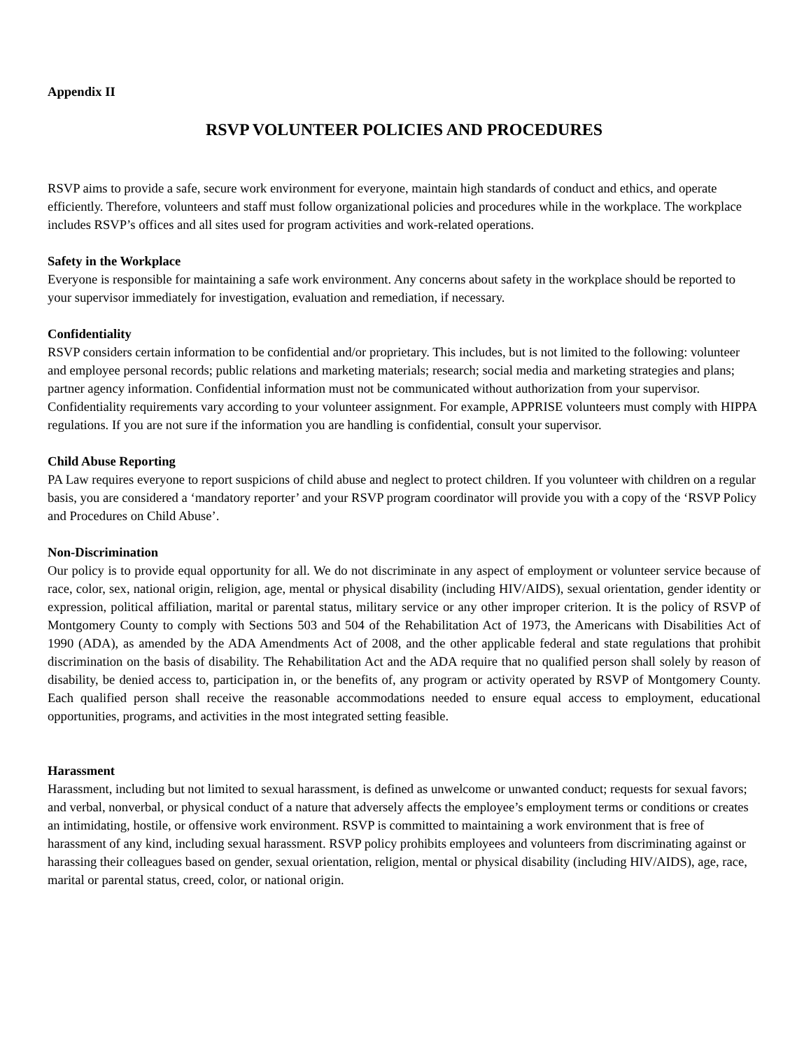Appendix II
RSVP VOLUNTEER POLICIES AND PROCEDURES
RSVP aims to provide a safe, secure work environment for everyone, maintain high standards of conduct and ethics, and operate efficiently. Therefore, volunteers and staff must follow organizational policies and procedures while in the workplace. The workplace includes RSVP’s offices and all sites used for program activities and work-related operations.
Safety in the Workplace
Everyone is responsible for maintaining a safe work environment. Any concerns about safety in the workplace should be reported to your supervisor immediately for investigation, evaluation and remediation, if necessary.
Confidentiality
RSVP considers certain information to be confidential and/or proprietary. This includes, but is not limited to the following: volunteer and employee personal records; public relations and marketing materials; research; social media and marketing strategies and plans; partner agency information. Confidential information must not be communicated without authorization from your supervisor. Confidentiality requirements vary according to your volunteer assignment. For example, APPRISE volunteers must comply with HIPPA regulations. If you are not sure if the information you are handling is confidential, consult your supervisor.
Child Abuse Reporting
PA Law requires everyone to report suspicions of child abuse and neglect to protect children. If you volunteer with children on a regular basis, you are considered a ‘mandatory reporter’ and your RSVP program coordinator will provide you with a copy of the ‘RSVP Policy and Procedures on Child Abuse’.
Non-Discrimination
Our policy is to provide equal opportunity for all. We do not discriminate in any aspect of employment or volunteer service because of race, color, sex, national origin, religion, age, mental or physical disability (including HIV/AIDS), sexual orientation, gender identity or expression, political affiliation, marital or parental status, military service or any other improper criterion. It is the policy of RSVP of Montgomery County to comply with Sections 503 and 504 of the Rehabilitation Act of 1973, the Americans with Disabilities Act of 1990 (ADA), as amended by the ADA Amendments Act of 2008, and the other applicable federal and state regulations that prohibit discrimination on the basis of disability. The Rehabilitation Act and the ADA require that no qualified person shall solely by reason of disability, be denied access to, participation in, or the benefits of, any program or activity operated by RSVP of Montgomery County. Each qualified person shall receive the reasonable accommodations needed to ensure equal access to employment, educational opportunities, programs, and activities in the most integrated setting feasible.
Harassment
Harassment, including but not limited to sexual harassment, is defined as unwelcome or unwanted conduct; requests for sexual favors; and verbal, nonverbal, or physical conduct of a nature that adversely affects the employee’s employment terms or conditions or creates an intimidating, hostile, or offensive work environment. RSVP is committed to maintaining a work environment that is free of harassment of any kind, including sexual harassment. RSVP policy prohibits employees and volunteers from discriminating against or harassing their colleagues based on gender, sexual orientation, religion, mental or physical disability (including HIV/AIDS), age, race, marital or parental status, creed, color, or national origin.